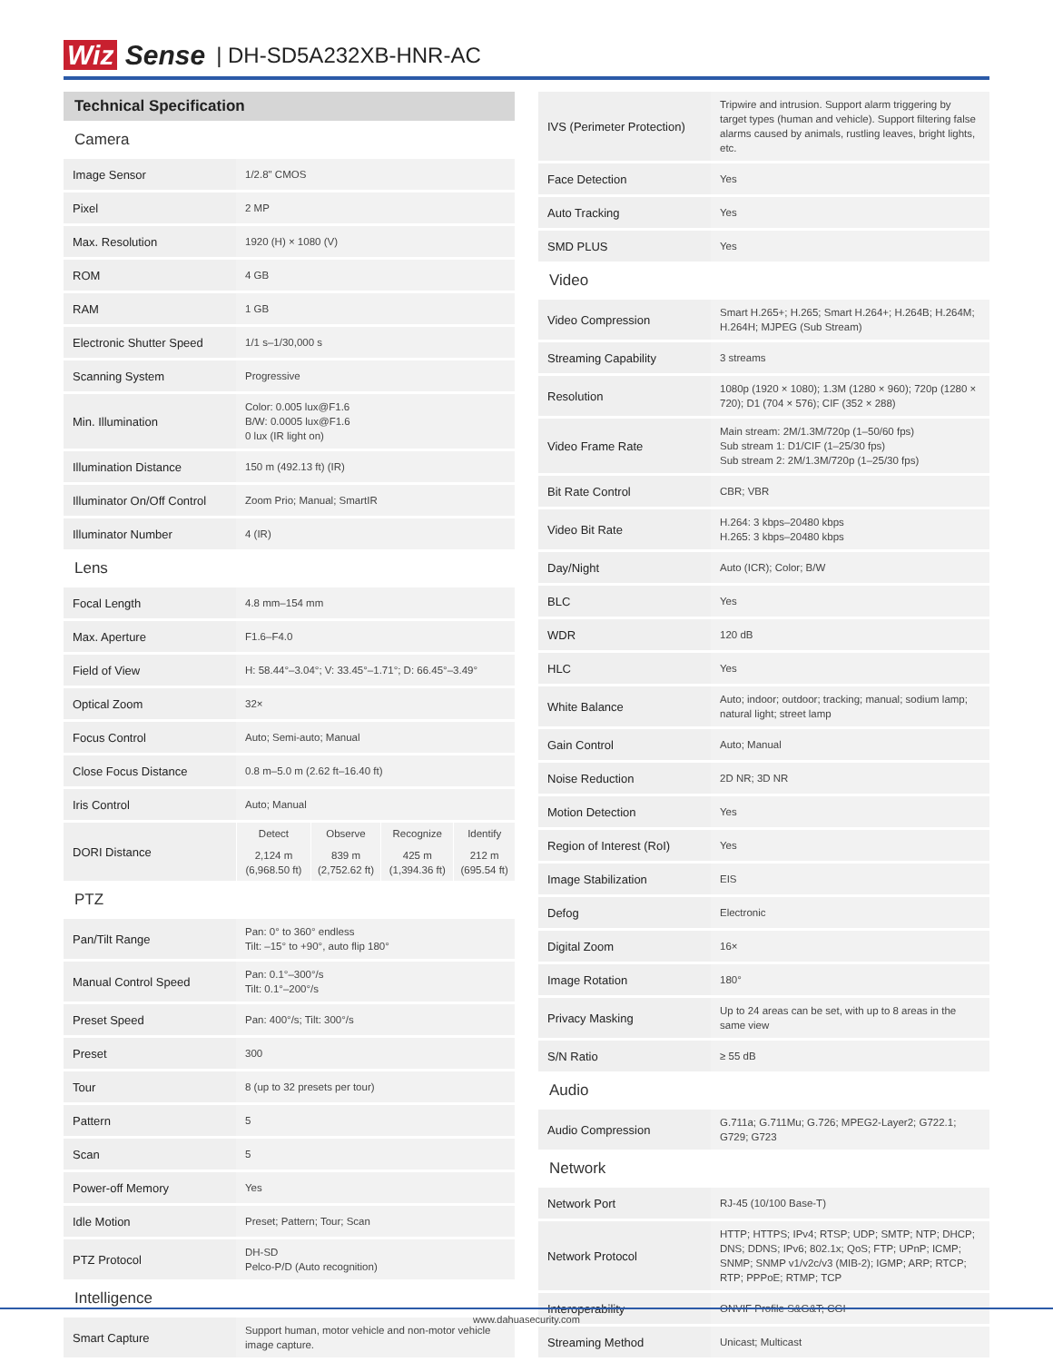Wiz Sense | DH-SD5A232XB-HNR-AC
| Technical Specification | |
| Camera | |
| Image Sensor | 1/2.8" CMOS |
| Pixel | 2 MP |
| Max. Resolution | 1920 (H) × 1080 (V) |
| ROM | 4 GB |
| RAM | 1 GB |
| Electronic Shutter Speed | 1/1 s–1/30,000 s |
| Scanning System | Progressive |
| Min. Illumination | Color: 0.005 lux@F1.6 B/W: 0.0005 lux@F1.6 0 lux (IR light on) |
| Illumination Distance | 150 m (492.13 ft) (IR) |
| Illuminator On/Off Control | Zoom Prio; Manual; SmartIR |
| Illuminator Number | 4 (IR) |
| Lens | |
| Focal Length | 4.8 mm–154 mm |
| Max. Aperture | F1.6–F4.0 |
| Field of View | H: 58.44°–3.04°; V: 33.45°–1.71°; D: 66.45°–3.49° |
| Optical Zoom | 32× |
| Focus Control | Auto; Semi-auto; Manual |
| Close Focus Distance | 0.8 m–5.0 m (2.62 ft–16.40 ft) |
| Iris Control | Auto; Manual |
| DORI Distance | / Detect / Observe / Recognize / Identify / / 2,124 m (6,968.50 ft) / 839 m (2,752.62 ft) / 425 m (1,394.36 ft) / 212 m (695.54 ft) / |
| PTZ | |
| Pan/Tilt Range | Pan: 0° to 360° endless Tilt: –15° to +90°, auto flip 180° |
| Manual Control Speed | Pan: 0.1°–300°/s Tilt: 0.1°–200°/s |
| Preset Speed | Pan: 400°/s; Tilt: 300°/s |
| Preset | 300 |
| Tour | 8 (up to 32 presets per tour) |
| Pattern | 5 |
| Scan | 5 |
| Power-off Memory | Yes |
| Idle Motion | Preset; Pattern; Tour; Scan |
| PTZ Protocol | DH-SD Pelco-P/D (Auto recognition) |
| Intelligence | |
| Smart Capture | Support human, motor vehicle and non-motor vehicle image capture. |
| IVS (Perimeter Protection) | Tripwire and intrusion. Support alarm triggering by target types (human and vehicle). Support filtering false alarms caused by animals, rustling leaves, bright lights, etc. |
| Face Detection | Yes |
| Auto Tracking | Yes |
| SMD PLUS | Yes |
| Video | |
| Video Compression | Smart H.265+; H.265; Smart H.264+; H.264B; H.264M; H.264H; MJPEG (Sub Stream) |
| Streaming Capability | 3 streams |
| Resolution | 1080p (1920 × 1080); 1.3M (1280 × 960); 720p (1280 × 720); D1 (704 × 576); CIF (352 × 288) |
| Video Frame Rate | Main stream: 2M/1.3M/720p (1–50/60 fps) Sub stream 1: D1/CIF (1–25/30 fps) Sub stream 2: 2M/1.3M/720p (1–25/30 fps) |
| Bit Rate Control | CBR; VBR |
| Video Bit Rate | H.264: 3 kbps–20480 kbps H.265: 3 kbps–20480 kbps |
| Day/Night | Auto (ICR); Color; B/W |
| BLC | Yes |
| WDR | 120 dB |
| HLC | Yes |
| White Balance | Auto; indoor; outdoor; tracking; manual; sodium lamp; natural light; street lamp |
| Gain Control | Auto; Manual |
| Noise Reduction | 2D NR; 3D NR |
| Motion Detection | Yes |
| Region of Interest (RoI) | Yes |
| Image Stabilization | EIS |
| Defog | Electronic |
| Digital Zoom | 16× |
| Image Rotation | 180° |
| Privacy Masking | Up to 24 areas can be set, with up to 8 areas in the same view |
| S/N Ratio | ≥ 55 dB |
| Audio | |
| Audio Compression | G.711a; G.711Mu; G.726; MPEG2-Layer2; G722.1; G729; G723 |
| Network | |
| Network Port | RJ-45 (10/100 Base-T) |
| Network Protocol | HTTP; HTTPS; IPv4; RTSP; UDP; SMTP; NTP; DHCP; DNS; DDNS; IPv6; 802.1x; QoS; FTP; UPnP; ICMP; SNMP; SNMP v1/v2c/v3 (MIB-2); IGMP; ARP; RTCP; RTP; PPPoE; RTMP; TCP |
| Interoperability | ONVIF Profile S&G&T; CGI |
| Streaming Method | Unicast; Multicast |
www.dahuasecurity.com